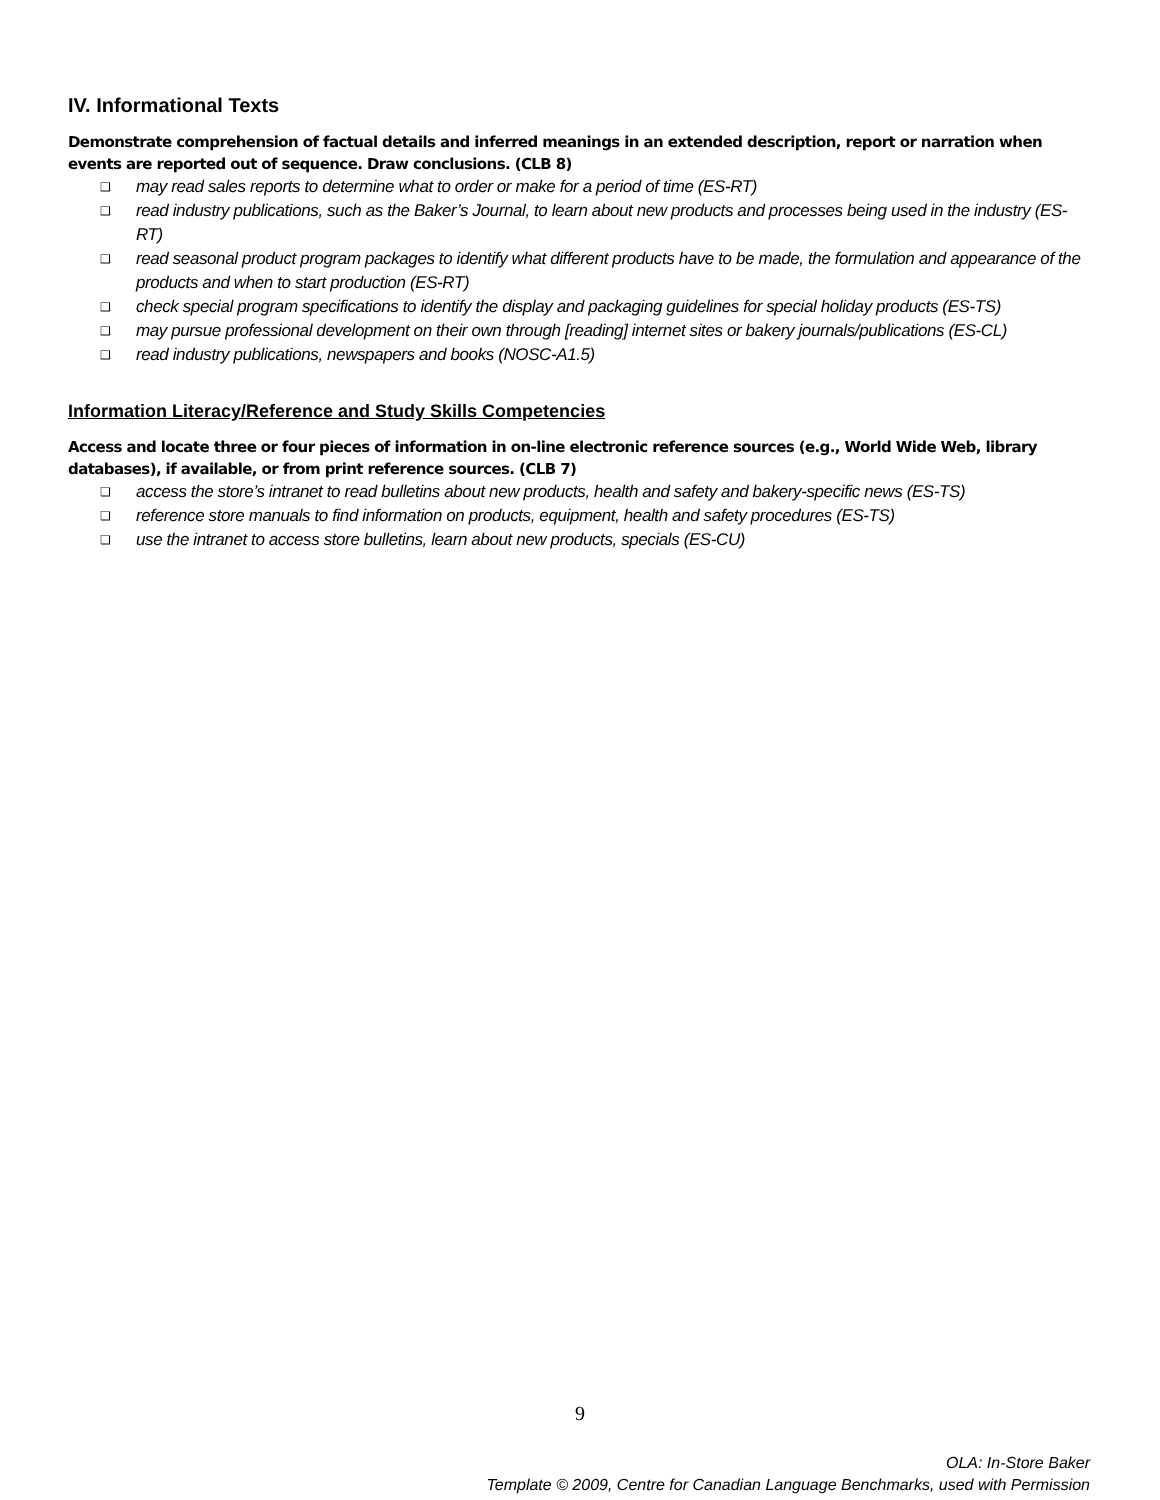IV. Informational Texts
Demonstrate comprehension of factual details and inferred meanings in an extended description, report or narration when events are reported out of sequence. Draw conclusions. (CLB 8)
❑ may read sales reports to determine what to order or make for a period of time (ES-RT)
❑ read industry publications, such as the Baker’s Journal, to learn about new products and processes being used in the industry (ES-RT)
❑ read seasonal product program packages to identify what different products have to be made, the formulation and appearance of the products and when to start production (ES-RT)
❑ check special program specifications to identify the display and packaging guidelines for special holiday products (ES-TS)
❑ may pursue professional development on their own through [reading] internet sites or bakery journals/publications (ES-CL)
❑ read industry publications, newspapers and books (NOSC-A1.5)
Information Literacy/Reference and Study Skills Competencies
Access and locate three or four pieces of information in on-line electronic reference sources (e.g., World Wide Web, library databases), if available, or from print reference sources. (CLB 7)
❑ access the store’s intranet to read bulletins about new products, health and safety and bakery-specific news (ES-TS)
❑ reference store manuals to find information on products, equipment, health and safety procedures (ES-TS)
❑ use the intranet to access store bulletins, learn about new products, specials (ES-CU)
9
OLA: In-Store Baker
Template © 2009, Centre for Canadian Language Benchmarks, used with Permission